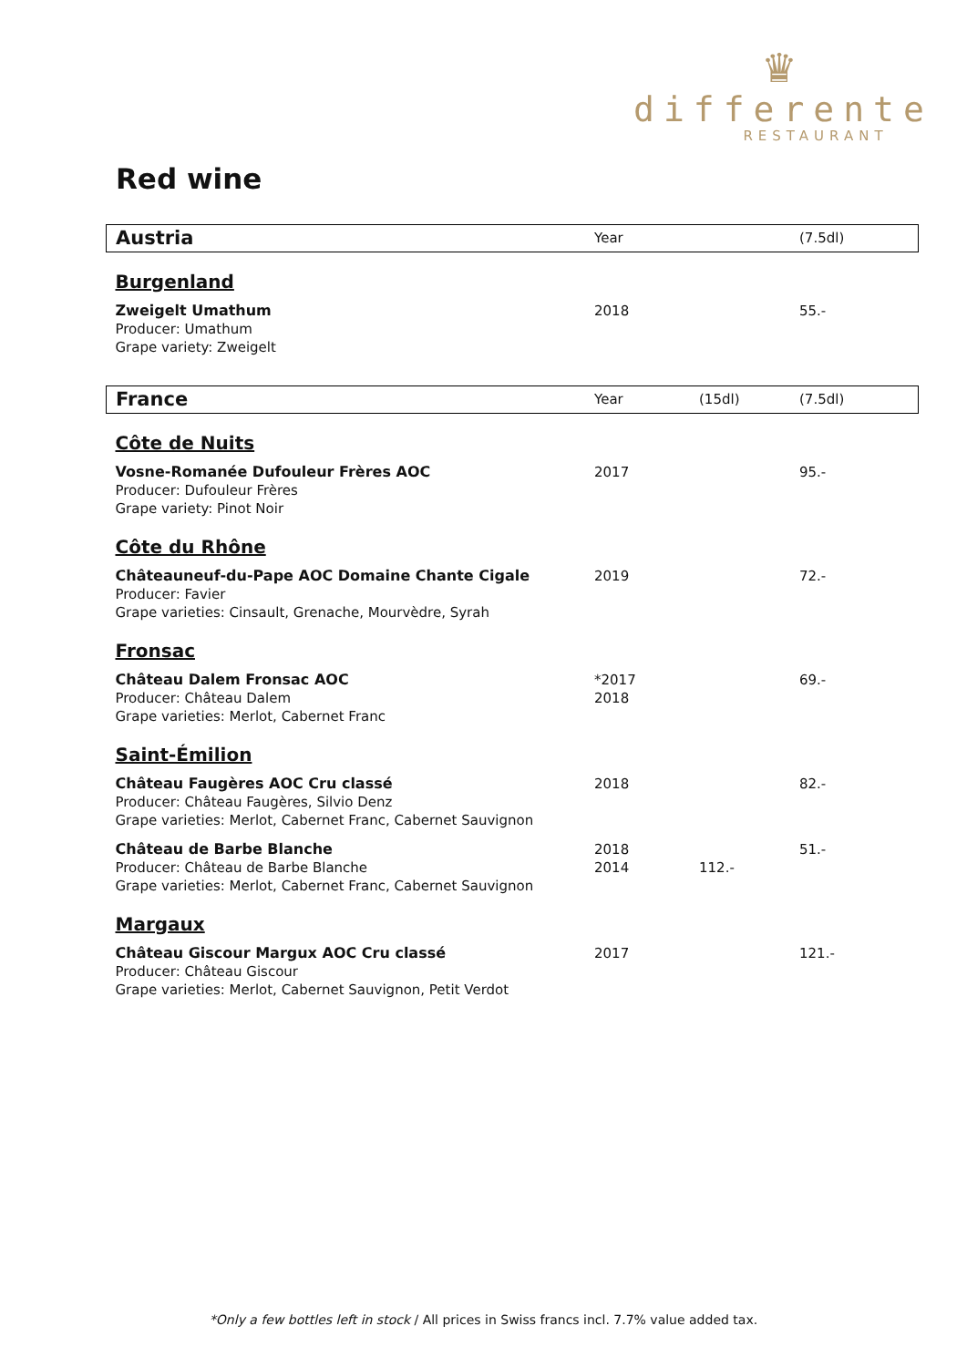♛
differente
RESTAURANT
Red wine
| Austria | Year | | (7.5dl) |
| Burgenland | | | |
| Zweigelt Umathum Producer: Umathum Grape variety: Zweigelt | 2018 | | 55.- |
| France | Year | (15dl) | (7.5dl) |
| Côte de Nuits | | | |
| Vosne-Romanée Dufouleur Frères AOC Producer: Dufouleur Frères Grape variety: Pinot Noir | 2017 | | 95.- |
| Côte du Rhône | | | |
| Châteauneuf-du-Pape AOC Domaine Chante Cigale Producer: Favier Grape varieties: Cinsault, Grenache, Mourvèdre, Syrah | 2019 | | 72.- |
| Fronsac | | | |
| Château Dalem Fronsac AOC Producer: Château Dalem Grape varieties: Merlot, Cabernet Franc | *2017 2018 | | 69.- |
| Saint-Émilion | | | |
| Château Faugères AOC Cru classé Producer: Château Faugères, Silvio Denz Grape varieties: Merlot, Cabernet Franc, Cabernet Sauvignon | 2018 | | 82.- |
| Château de Barbe Blanche Producer: Château de Barbe Blanche Grape varieties: Merlot, Cabernet Franc, Cabernet Sauvignon | 2018 2014 | 112.- | 51.- |
| Margaux | | | |
| Château Giscour Margux AOC Cru classé Producer: Château Giscour Grape varieties: Merlot, Cabernet Sauvignon, Petit Verdot | 2017 | | 121.- |
*Only a few bottles left in stock / All prices in Swiss francs incl. 7.7% value added tax.